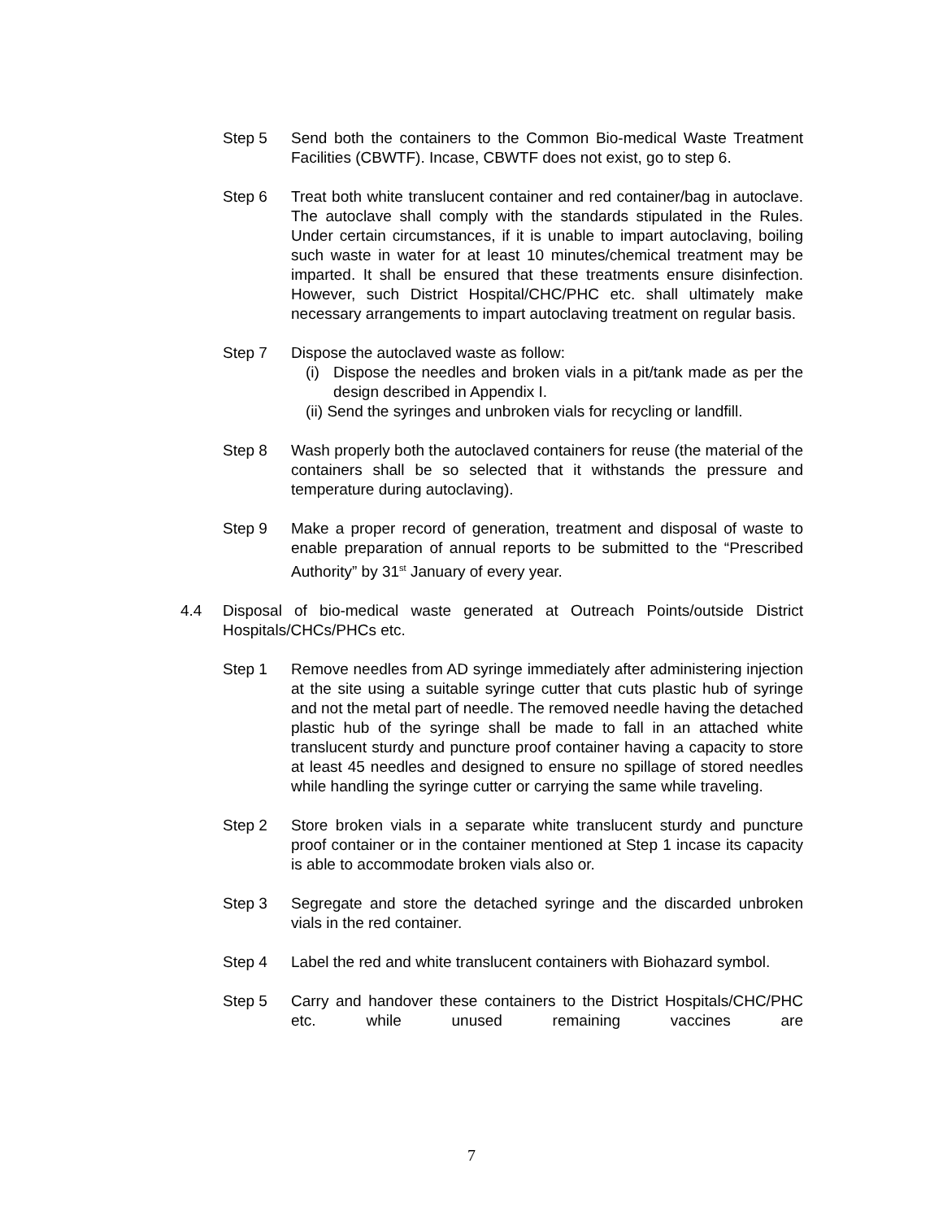Step 5 Send both the containers to the Common Bio-medical Waste Treatment Facilities (CBWTF). Incase, CBWTF does not exist, go to step 6.
Step 6 Treat both white translucent container and red container/bag in autoclave. The autoclave shall comply with the standards stipulated in the Rules. Under certain circumstances, if it is unable to impart autoclaving, boiling such waste in water for at least 10 minutes/chemical treatment may be imparted. It shall be ensured that these treatments ensure disinfection. However, such District Hospital/CHC/PHC etc. shall ultimately make necessary arrangements to impart autoclaving treatment on regular basis.
Step 7 Dispose the autoclaved waste as follow:
(i)
Dispose the needles and broken vials in a pit/tank made as per the design described in Appendix I.
(ii) Send the syringes and unbroken vials for recycling or landfill.
Step 8 Wash properly both the autoclaved containers for reuse (the material of the containers shall be so selected that it withstands the pressure and temperature during autoclaving).
Step 9 Make a proper record of generation, treatment and disposal of waste to enable preparation of annual reports to be submitted to the “Prescribed Authority” by 31<sup>st</sup> January of every year.
4.4 Disposal of bio-medical waste generated at Outreach Points/outside District Hospitals/CHCs/PHCs etc.
Step 1 Remove needles from AD syringe immediately after administering injection at the site using a suitable syringe cutter that cuts plastic hub of syringe and not the metal part of needle. The removed needle having the detached plastic hub of the syringe shall be made to fall in an attached white translucent sturdy and puncture proof container having a capacity to store at least 45 needles and designed to ensure no spillage of stored needles while handling the syringe cutter or carrying the same while traveling.
Step 2 Store broken vials in a separate white translucent sturdy and puncture proof container or in the container mentioned at Step 1 incase its capacity is able to accommodate broken vials also or.
Step 3 Segregate and store the detached syringe and the discarded unbroken vials in the red container.
Step 4 Label the red and white translucent containers with Biohazard symbol.
Step 5 Carry and handover these containers to the District Hospitals/CHC/PHC etc. while unused remaining vaccines are
7